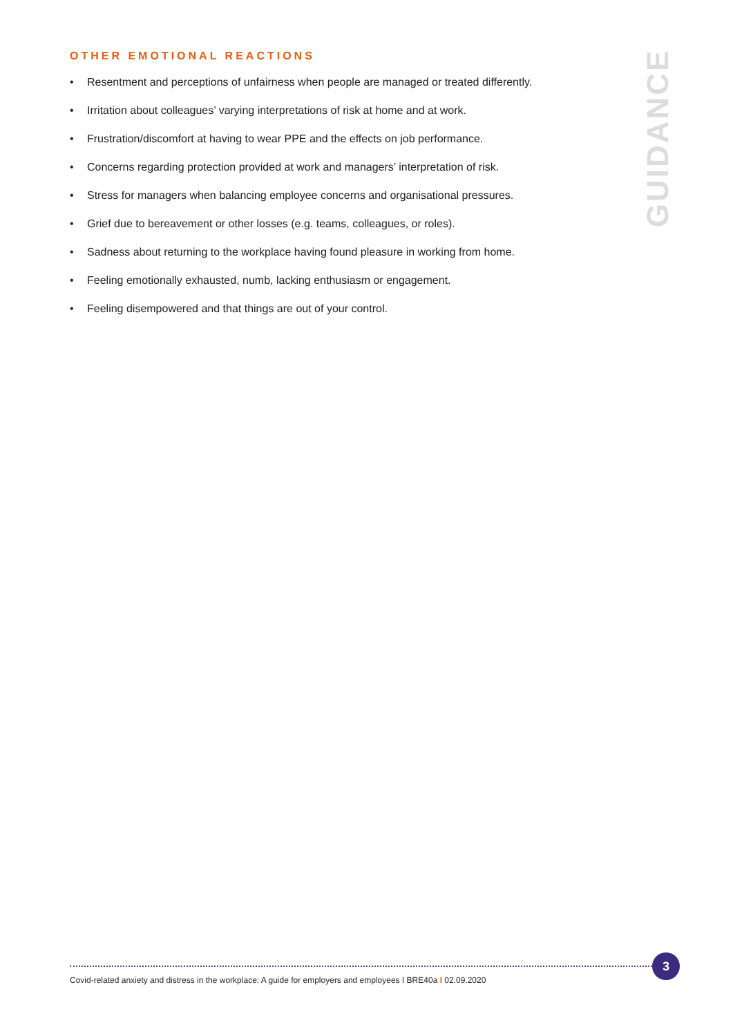OTHER EMOTIONAL REACTIONS
• Resentment and perceptions of unfairness when people are managed or treated differently.
• Irritation about colleagues’ varying interpretations of risk at home and at work.
• Frustration/discomfort at having to wear PPE and the effects on job performance.
• Concerns regarding protection provided at work and managers’ interpretation of risk.
• Stress for managers when balancing employee concerns and organisational pressures.
• Grief due to bereavement or other losses (e.g. teams, colleagues, or roles).
• Sadness about returning to the workplace having found pleasure in working from home.
• Feeling emotionally exhausted, numb, lacking enthusiasm or engagement.
• Feeling disempowered and that things are out of your control.
GUIDANCE
3
Covid-related anxiety and distress in the workplace: A guide for employers and employees I BRE40a I 02.09.2020